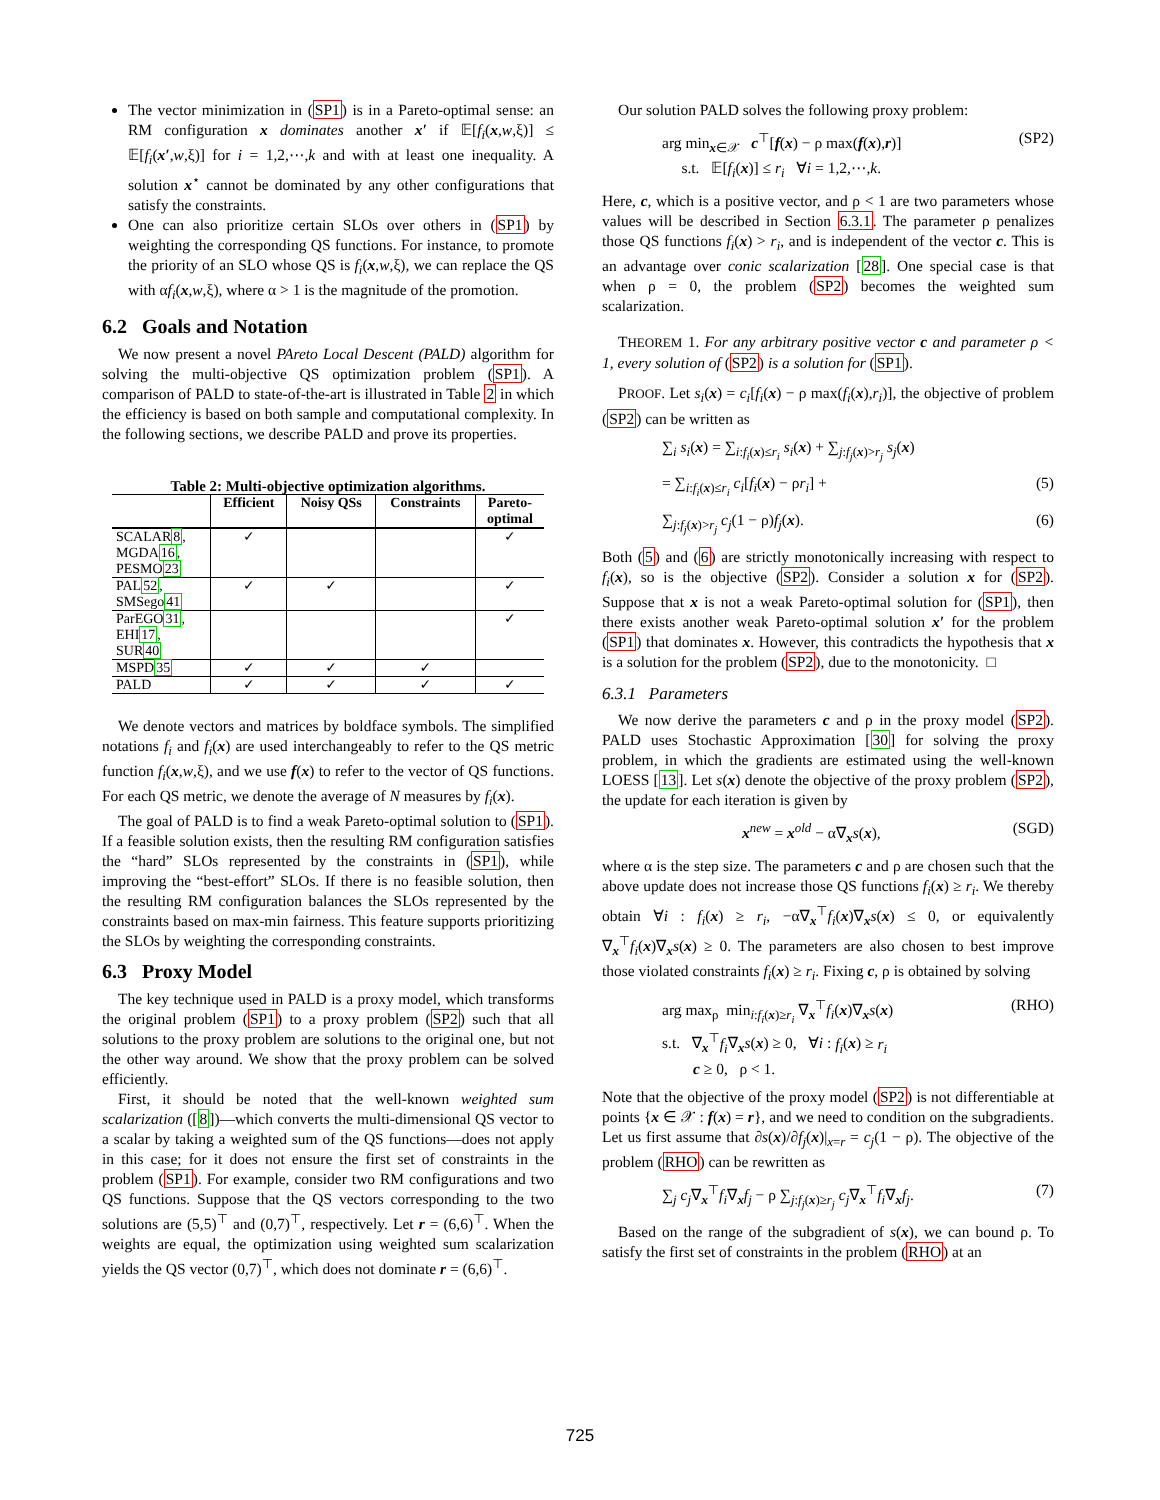The vector minimization in (SP1) is in a Pareto-optimal sense: an RM configuration x dominates another x′ if 𝔼[f<sub>i</sub>(x,w,ξ)] ≤ 𝔼[f<sub>i</sub>(x′,w,ξ)] for i = 1,2,⋯,k and with at least one inequality. A solution x<sup>⋆</sup> cannot be dominated by any other configurations that satisfy the constraints.
One can also prioritize certain SLOs over others in (SP1) by weighting the corresponding QS functions. For instance, to promote the priority of an SLO whose QS is f<sub>i</sub>(x,w,ξ), we can replace the QS with αf<sub>i</sub>(x,w,ξ), where α > 1 is the magnitude of the promotion.
6.2 Goals and Notation
We now present a novel PAreto Local Descent (PALD) algorithm for solving the multi-objective QS optimization problem (SP1). A comparison of PALD to state-of-the-art is illustrated in Table 2 in which the efficiency is based on both sample and computational complexity. In the following sections, we describe PALD and prove its properties.
Table 2: Multi-objective optimization algorithms.
| | Efficient | Noisy QSs | Constraints | Pareto- optimal |
| --- | --- | --- | --- | --- |
| SCALAR 8 , MGDA 16 , PESMO 23 | ✓ | | | ✓ |
| PAL 52 , SMSego 41 | ✓ | ✓ | | ✓ |
| ParEGO 31 , EHI 17 , SUR 40 | | | | ✓ |
| MSPD 35 | ✓ | ✓ | ✓ | |
| PALD | ✓ | ✓ | ✓ | ✓ |
We denote vectors and matrices by boldface symbols. The simplified notations f<sub>i</sub> and f<sub>i</sub>(x) are used interchangeably to refer to the QS metric function f<sub>i</sub>(x,w,ξ), and we use f(x) to refer to the vector of QS functions. For each QS metric, we denote the average of N measures by f<sub>i</sub>(x).
The goal of PALD is to find a weak Pareto-optimal solution to (SP1). If a feasible solution exists, then the resulting RM configuration satisfies the “hard” SLOs represented by the constraints in (SP1), while improving the “best-effort” SLOs. If there is no feasible solution, then the resulting RM configuration balances the SLOs represented by the constraints based on max-min fairness. This feature supports prioritizing the SLOs by weighting the corresponding constraints.
6.3 Proxy Model
The key technique used in PALD is a proxy model, which transforms the original problem (SP1) to a proxy problem (SP2) such that all solutions to the proxy problem are solutions to the original one, but not the other way around. We show that the proxy problem can be solved efficiently.
First, it should be noted that the well-known weighted sum scalarization ([8])—which converts the multi-dimensional QS vector to a scalar by taking a weighted sum of the QS functions—does not apply in this case; for it does not ensure the first set of constraints in the problem (SP1). For example, consider two RM configurations and two QS functions. Suppose that the QS vectors corresponding to the two solutions are (5,5)<sup>⊤</sup> and (0,7)<sup>⊤</sup>, respectively. Let r = (6,6)<sup>⊤</sup>. When the weights are equal, the optimization using weighted sum scalarization yields the QS vector (0,7)<sup>⊤</sup>, which does not dominate r = (6,6)<sup>⊤</sup>.
Our solution PALD solves the following proxy problem:
arg min<sub>x∈𝒳</sub> c<sup>⊤</sup>[f(x) − ρ max(f(x),r)]
s.t. 𝔼[f<sub>i</sub>(x)] ≤ r<sub>i</sub> ∀i = 1,2,⋯,k. (SP2)
Here, c, which is a positive vector, and ρ < 1 are two parameters whose values will be described in Section 6.3.1. The parameter ρ penalizes those QS functions f<sub>i</sub>(x) > r<sub>i</sub>, and is independent of the vector c. This is an advantage over conic scalarization [28]. One special case is that when ρ = 0, the problem (SP2) becomes the weighted sum scalarization.
THEOREM 1. For any arbitrary positive vector c and parameter ρ < 1, every solution of (SP2) is a solution for (SP1).
PROOF. Let s<sub>i</sub>(x) = c<sub>i</sub>[f<sub>i</sub>(x) − ρ max(f<sub>i</sub>(x),r<sub>i</sub>)], the objective of problem (SP2) can be written as
∑<sub>i</sub> s<sub>i</sub>(x) = ∑<sub>i:f<sub>i</sub>(x)≤r<sub>i</sub></sub> s<sub>i</sub>(x) + ∑<sub>j:f<sub>j</sub>(x)>r<sub>j</sub></sub> s<sub>j</sub>(x)
= ∑<sub>i:f<sub>i</sub>(x)≤r<sub>i</sub></sub> c<sub>i</sub>[f<sub>i</sub>(x) − ρr<sub>i</sub>] + (5)
∑<sub>j:f<sub>j</sub>(x)>r<sub>j</sub></sub> c<sub>j</sub>(1 − ρ)f<sub>j</sub>(x). (6)
Both (5) and (6) are strictly monotonically increasing with respect to f<sub>i</sub>(x), so is the objective (SP2). Consider a solution x for (SP2). Suppose that x is not a weak Pareto-optimal solution for (SP1), then there exists another weak Pareto-optimal solution x′ for the problem (SP1) that dominates x. However, this contradicts the hypothesis that x is a solution for the problem (SP2), due to the monotonicity. □
6.3.1 Parameters
We now derive the parameters c and ρ in the proxy model (SP2). PALD uses Stochastic Approximation [30] for solving the proxy problem, in which the gradients are estimated using the well-known LOESS [13]. Let s(x) denote the objective of the proxy problem (SP2), the update for each iteration is given by
x<sup>new</sup> = x<sup>old</sup> − α∇<sub>x</sub>s(x), (SGD)
where α is the step size. The parameters c and ρ are chosen such that the above update does not increase those QS functions f<sub>i</sub>(x) ≥ r<sub>i</sub>. We thereby obtain ∀i : f<sub>i</sub>(x) ≥ r<sub>i</sub>, −α∇<sub>x</sub><sup>⊤</sup>f<sub>i</sub>(x)∇<sub>x</sub>s(x) ≤ 0, or equivalently ∇<sub>x</sub><sup>⊤</sup>f<sub>i</sub>(x)∇<sub>x</sub>s(x) ≥ 0. The parameters are also chosen to best improve those violated constraints f<sub>i</sub>(x) ≥ r<sub>i</sub>. Fixing c, ρ is obtained by solving
arg max<sub>ρ</sub> min<sub>i:f<sub>i</sub>(x)≥r<sub>i</sub></sub> ∇<sub>x</sub><sup>⊤</sup>f<sub>i</sub>(x)∇<sub>x</sub>s(x)
s.t. ∇<sub>x</sub><sup>⊤</sup>f<sub>i</sub>∇<sub>x</sub>s(x) ≥ 0, ∀i : f<sub>i</sub>(x) ≥ r<sub>i</sub>
c ≥ 0, ρ < 1. (RHO)
Note that the objective of the proxy model (SP2) is not differentiable at points {x ∈ 𝒳 : f(x) = r}, and we need to condition on the subgradients. Let us first assume that ∂s(x)/∂f<sub>j</sub>(x)|<sub>x=r</sub> = c<sub>j</sub>(1 − ρ). The objective of the problem (RHO) can be rewritten as
∑<sub>j</sub> c<sub>j</sub>∇<sub>x</sub><sup>⊤</sup>f<sub>i</sub>∇<sub>x</sub>f<sub>j</sub> − ρ ∑<sub>j:f<sub>j</sub>(x)≥r<sub>j</sub></sub> c<sub>j</sub>∇<sub>x</sub><sup>⊤</sup>f<sub>i</sub>∇<sub>x</sub>f<sub>j</sub>. (7)
Based on the range of the subgradient of s(x), we can bound ρ. To satisfy the first set of constraints in the problem (RHO) at an
725